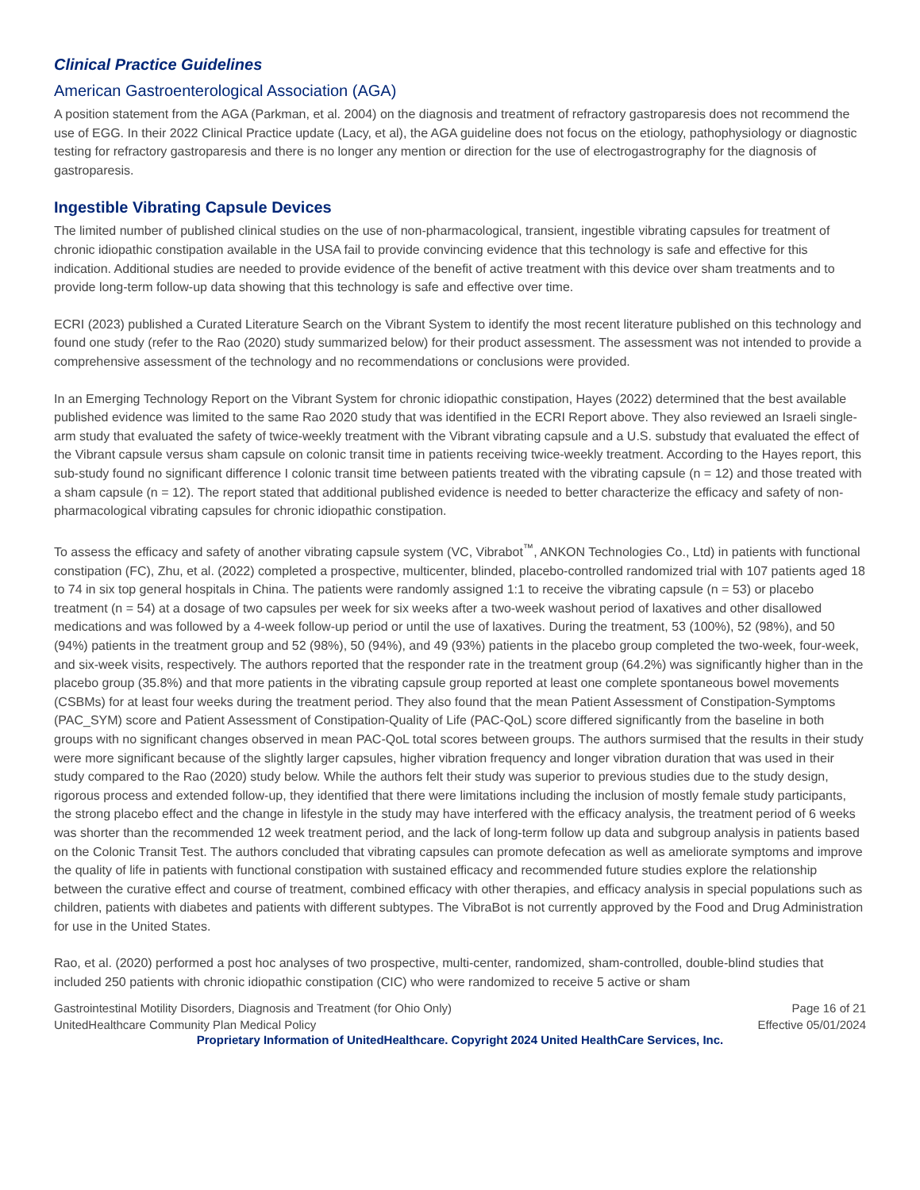Clinical Practice Guidelines
American Gastroenterological Association (AGA)
A position statement from the AGA (Parkman, et al. 2004) on the diagnosis and treatment of refractory gastroparesis does not recommend the use of EGG. In their 2022 Clinical Practice update (Lacy, et al), the AGA guideline does not focus on the etiology, pathophysiology or diagnostic testing for refractory gastroparesis and there is no longer any mention or direction for the use of electrogastrography for the diagnosis of gastroparesis.
Ingestible Vibrating Capsule Devices
The limited number of published clinical studies on the use of non-pharmacological, transient, ingestible vibrating capsules for treatment of chronic idiopathic constipation available in the USA fail to provide convincing evidence that this technology is safe and effective for this indication. Additional studies are needed to provide evidence of the benefit of active treatment with this device over sham treatments and to provide long-term follow-up data showing that this technology is safe and effective over time.
ECRI (2023) published a Curated Literature Search on the Vibrant System to identify the most recent literature published on this technology and found one study (refer to the Rao (2020) study summarized below) for their product assessment. The assessment was not intended to provide a comprehensive assessment of the technology and no recommendations or conclusions were provided.
In an Emerging Technology Report on the Vibrant System for chronic idiopathic constipation, Hayes (2022) determined that the best available published evidence was limited to the same Rao 2020 study that was identified in the ECRI Report above. They also reviewed an Israeli single-arm study that evaluated the safety of twice-weekly treatment with the Vibrant vibrating capsule and a U.S. substudy that evaluated the effect of the Vibrant capsule versus sham capsule on colonic transit time in patients receiving twice-weekly treatment. According to the Hayes report, this sub-study found no significant difference I colonic transit time between patients treated with the vibrating capsule (n = 12) and those treated with a sham capsule (n = 12). The report stated that additional published evidence is needed to better characterize the efficacy and safety of non-pharmacological vibrating capsules for chronic idiopathic constipation.
To assess the efficacy and safety of another vibrating capsule system (VC, Vibrabot<sup>™</sup>, ANKON Technologies Co., Ltd) in patients with functional constipation (FC), Zhu, et al. (2022) completed a prospective, multicenter, blinded, placebo-controlled randomized trial with 107 patients aged 18 to 74 in six top general hospitals in China. The patients were randomly assigned 1:1 to receive the vibrating capsule (n = 53) or placebo treatment (n = 54) at a dosage of two capsules per week for six weeks after a two-week washout period of laxatives and other disallowed medications and was followed by a 4-week follow-up period or until the use of laxatives. During the treatment, 53 (100%), 52 (98%), and 50 (94%) patients in the treatment group and 52 (98%), 50 (94%), and 49 (93%) patients in the placebo group completed the two-week, four-week, and six-week visits, respectively. The authors reported that the responder rate in the treatment group (64.2%) was significantly higher than in the placebo group (35.8%) and that more patients in the vibrating capsule group reported at least one complete spontaneous bowel movements (CSBMs) for at least four weeks during the treatment period. They also found that the mean Patient Assessment of Constipation-Symptoms (PAC_SYM) score and Patient Assessment of Constipation-Quality of Life (PAC-QoL) score differed significantly from the baseline in both groups with no significant changes observed in mean PAC-QoL total scores between groups. The authors surmised that the results in their study were more significant because of the slightly larger capsules, higher vibration frequency and longer vibration duration that was used in their study compared to the Rao (2020) study below. While the authors felt their study was superior to previous studies due to the study design, rigorous process and extended follow-up, they identified that there were limitations including the inclusion of mostly female study participants, the strong placebo effect and the change in lifestyle in the study may have interfered with the efficacy analysis, the treatment period of 6 weeks was shorter than the recommended 12 week treatment period, and the lack of long-term follow up data and subgroup analysis in patients based on the Colonic Transit Test. The authors concluded that vibrating capsules can promote defecation as well as ameliorate symptoms and improve the quality of life in patients with functional constipation with sustained efficacy and recommended future studies explore the relationship between the curative effect and course of treatment, combined efficacy with other therapies, and efficacy analysis in special populations such as children, patients with diabetes and patients with different subtypes. The VibraBot is not currently approved by the Food and Drug Administration for use in the United States.
Rao, et al. (2020) performed a post hoc analyses of two prospective, multi-center, randomized, sham-controlled, double-blind studies that included 250 patients with chronic idiopathic constipation (CIC) who were randomized to receive 5 active or sham
Gastrointestinal Motility Disorders, Diagnosis and Treatment (for Ohio Only)
UnitedHealthcare Community Plan Medical Policy
Page 16 of 21
Effective 05/01/2024
Proprietary Information of UnitedHealthcare. Copyright 2024 United HealthCare Services, Inc.